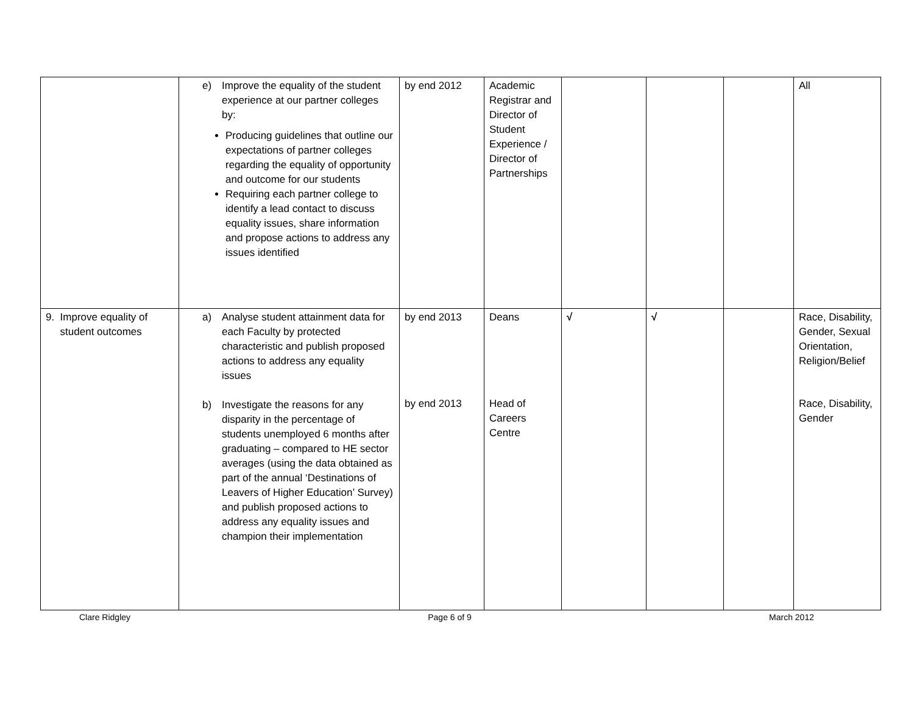| | e) Improve the equality of the student experience at our partner colleges by: Producing guidelines that outline our expectations of partner colleges regarding the equality of opportunity and outcome for our students Requiring each partner college to identify a lead contact to discuss equality issues, share information and propose actions to address any issues identified | by end 2012 | Academic Registrar and Director of Student Experience / Director of Partnerships | | | | All |
| 9. Improve equality of student outcomes | a) Analyse student attainment data for each Faculty by protected characteristic and publish proposed actions to address any equality issues b) Investigate the reasons for any disparity in the percentage of students unemployed 6 months after graduating – compared to HE sector averages (using the data obtained as part of the annual ‘Destinations of Leavers of Higher Education’ Survey) and publish proposed actions to address any equality issues and champion their implementation | by end 2013 by end 2013 | Deans Head of Careers Centre | √ | √ | | Race, Disability, Gender, Sexual Orientation, Religion/Belief Race, Disability, Gender |
Clare Ridgley Page 6 of 9 March 2012